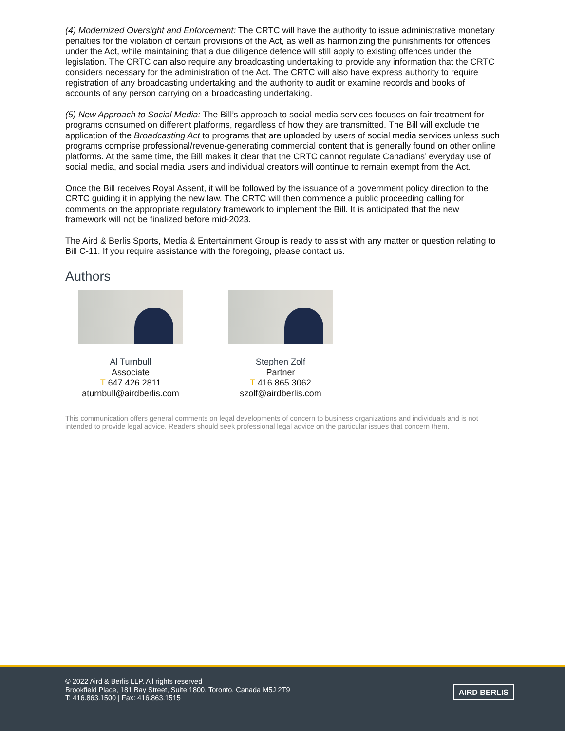(4) Modernized Oversight and Enforcement: The CRTC will have the authority to issue administrative monetary penalties for the violation of certain provisions of the Act, as well as harmonizing the punishments for offences under the Act, while maintaining that a due diligence defence will still apply to existing offences under the legislation. The CRTC can also require any broadcasting undertaking to provide any information that the CRTC considers necessary for the administration of the Act. The CRTC will also have express authority to require registration of any broadcasting undertaking and the authority to audit or examine records and books of accounts of any person carrying on a broadcasting undertaking.
(5) New Approach to Social Media: The Bill’s approach to social media services focuses on fair treatment for programs consumed on different platforms, regardless of how they are transmitted. The Bill will exclude the application of the Broadcasting Act to programs that are uploaded by users of social media services unless such programs comprise professional/revenue-generating commercial content that is generally found on other online platforms. At the same time, the Bill makes it clear that the CRTC cannot regulate Canadians’ everyday use of social media, and social media users and individual creators will continue to remain exempt from the Act.
Once the Bill receives Royal Assent, it will be followed by the issuance of a government policy direction to the CRTC guiding it in applying the new law. The CRTC will then commence a public proceeding calling for comments on the appropriate regulatory framework to implement the Bill. It is anticipated that the new framework will not be finalized before mid-2023.
The Aird & Berlis Sports, Media & Entertainment Group is ready to assist with any matter or question relating to Bill C-11. If you require assistance with the foregoing, please contact us.
Authors
Al Turnbull
Associate
T 647.426.2811
aturnbull@airdberlis.com
Stephen Zolf
Partner
T 416.865.3062
szolf@airdberlis.com
This communication offers general comments on legal developments of concern to business organizations and individuals and is not intended to provide legal advice. Readers should seek professional legal advice on the particular issues that concern them.
© 2022 Aird & Berlis LLP. All rights reserved
Brookfield Place, 181 Bay Street, Suite 1800, Toronto, Canada M5J 2T9
T: 416.863.1500 | Fax: 416.863.1515
AIRD BERLIS